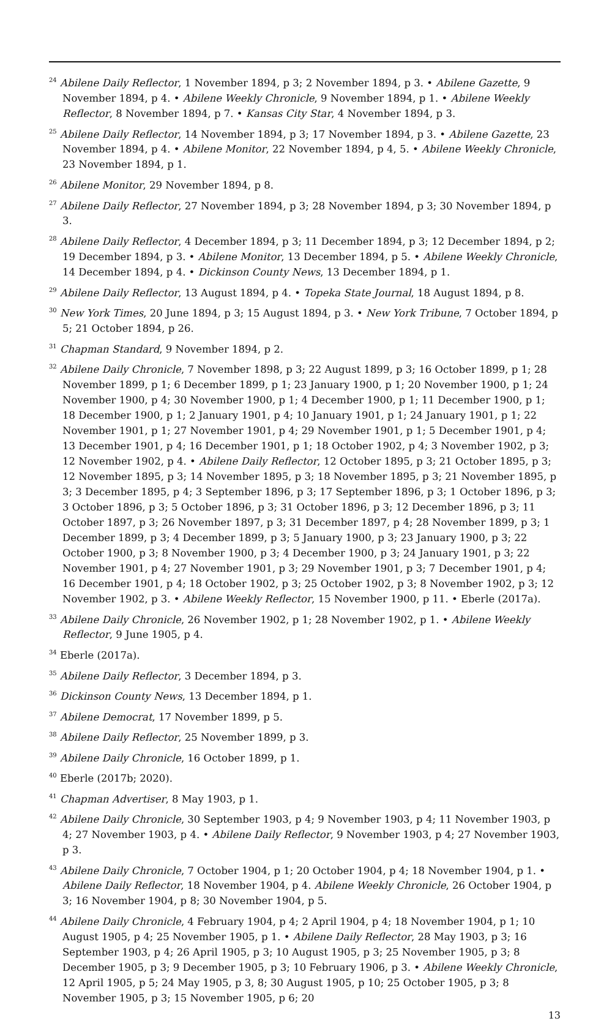<sup>24</sup> Abilene Daily Reflector, 1 November 1894, p 3; 2 November 1894, p 3. • Abilene Gazette, 9 November 1894, p 4. • Abilene Weekly Chronicle, 9 November 1894, p 1. • Abilene Weekly Reflector, 8 November 1894, p 7. • Kansas City Star, 4 November 1894, p 3.
<sup>25</sup> Abilene Daily Reflector, 14 November 1894, p 3; 17 November 1894, p 3. • Abilene Gazette, 23 November 1894, p 4. • Abilene Monitor, 22 November 1894, p 4, 5. • Abilene Weekly Chronicle, 23 November 1894, p 1.
<sup>26</sup> Abilene Monitor, 29 November 1894, p 8.
<sup>27</sup> Abilene Daily Reflector, 27 November 1894, p 3; 28 November 1894, p 3; 30 November 1894, p 3.
<sup>28</sup> Abilene Daily Reflector, 4 December 1894, p 3; 11 December 1894, p 3; 12 December 1894, p 2; 19 December 1894, p 3. • Abilene Monitor, 13 December 1894, p 5. • Abilene Weekly Chronicle, 14 December 1894, p 4. • Dickinson County News, 13 December 1894, p 1.
<sup>29</sup> Abilene Daily Reflector, 13 August 1894, p 4. • Topeka State Journal, 18 August 1894, p 8.
<sup>30</sup> New York Times, 20 June 1894, p 3; 15 August 1894, p 3. • New York Tribune, 7 October 1894, p 5; 21 October 1894, p 26.
<sup>31</sup> Chapman Standard, 9 November 1894, p 2.
<sup>32</sup> Abilene Daily Chronicle, 7 November 1898, p 3; 22 August 1899, p 3; 16 October 1899, p 1; 28 November 1899, p 1; 6 December 1899, p 1; 23 January 1900, p 1; 20 November 1900, p 1; 24 November 1900, p 4; 30 November 1900, p 1; 4 December 1900, p 1; 11 December 1900, p 1; 18 December 1900, p 1; 2 January 1901, p 4; 10 January 1901, p 1; 24 January 1901, p 1; 22 November 1901, p 1; 27 November 1901, p 4; 29 November 1901, p 1; 5 December 1901, p 4; 13 December 1901, p 4; 16 December 1901, p 1; 18 October 1902, p 4; 3 November 1902, p 3; 12 November 1902, p 4. • Abilene Daily Reflector, 12 October 1895, p 3; 21 October 1895, p 3; 12 November 1895, p 3; 14 November 1895, p 3; 18 November 1895, p 3; 21 November 1895, p 3; 3 December 1895, p 4; 3 September 1896, p 3; 17 September 1896, p 3; 1 October 1896, p 3; 3 October 1896, p 3; 5 October 1896, p 3; 31 October 1896, p 3; 12 December 1896, p 3; 11 October 1897, p 3; 26 November 1897, p 3; 31 December 1897, p 4; 28 November 1899, p 3; 1 December 1899, p 3; 4 December 1899, p 3; 5 January 1900, p 3; 23 January 1900, p 3; 22 October 1900, p 3; 8 November 1900, p 3; 4 December 1900, p 3; 24 January 1901, p 3; 22 November 1901, p 4; 27 November 1901, p 3; 29 November 1901, p 3; 7 December 1901, p 4; 16 December 1901, p 4; 18 October 1902, p 3; 25 October 1902, p 3; 8 November 1902, p 3; 12 November 1902, p 3. • Abilene Weekly Reflector, 15 November 1900, p 11. • Eberle (2017a).
<sup>33</sup> Abilene Daily Chronicle, 26 November 1902, p 1; 28 November 1902, p 1. • Abilene Weekly Reflector, 9 June 1905, p 4.
<sup>34</sup> Eberle (2017a).
<sup>35</sup> Abilene Daily Reflector, 3 December 1894, p 3.
<sup>36</sup> Dickinson County News, 13 December 1894, p 1.
<sup>37</sup> Abilene Democrat, 17 November 1899, p 5.
<sup>38</sup> Abilene Daily Reflector, 25 November 1899, p 3.
<sup>39</sup> Abilene Daily Chronicle, 16 October 1899, p 1.
<sup>40</sup> Eberle (2017b; 2020).
<sup>41</sup> Chapman Advertiser, 8 May 1903, p 1.
<sup>42</sup> Abilene Daily Chronicle, 30 September 1903, p 4; 9 November 1903, p 4; 11 November 1903, p 4; 27 November 1903, p 4. • Abilene Daily Reflector, 9 November 1903, p 4; 27 November 1903, p 3.
<sup>43</sup> Abilene Daily Chronicle, 7 October 1904, p 1; 20 October 1904, p 4; 18 November 1904, p 1. • Abilene Daily Reflector, 18 November 1904, p 4. Abilene Weekly Chronicle, 26 October 1904, p 3; 16 November 1904, p 8; 30 November 1904, p 5.
<sup>44</sup> Abilene Daily Chronicle, 4 February 1904, p 4; 2 April 1904, p 4; 18 November 1904, p 1; 10 August 1905, p 4; 25 November 1905, p 1. • Abilene Daily Reflector, 28 May 1903, p 3; 16 September 1903, p 4; 26 April 1905, p 3; 10 August 1905, p 3; 25 November 1905, p 3; 8 December 1905, p 3; 9 December 1905, p 3; 10 February 1906, p 3. • Abilene Weekly Chronicle, 12 April 1905, p 5; 24 May 1905, p 3, 8; 30 August 1905, p 10; 25 October 1905, p 3; 8 November 1905, p 3; 15 November 1905, p 6; 20
13